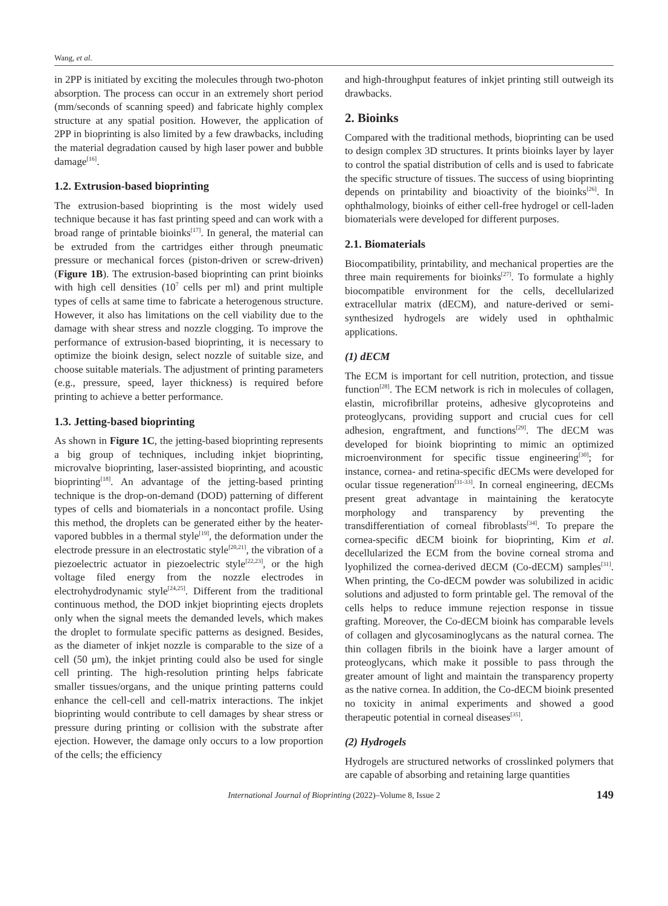Wang, et al.
in 2PP is initiated by exciting the molecules through two-photon absorption. The process can occur in an extremely short period (mm/seconds of scanning speed) and fabricate highly complex structure at any spatial position. However, the application of 2PP in bioprinting is also limited by a few drawbacks, including the material degradation caused by high laser power and bubble damage<sup>[16]</sup>.
1.2. Extrusion-based bioprinting
The extrusion-based bioprinting is the most widely used technique because it has fast printing speed and can work with a broad range of printable bioinks<sup>[17]</sup>. In general, the material can be extruded from the cartridges either through pneumatic pressure or mechanical forces (piston-driven or screw-driven) (Figure 1B). The extrusion-based bioprinting can print bioinks with high cell densities (10<sup>7</sup> cells per ml) and print multiple types of cells at same time to fabricate a heterogenous structure. However, it also has limitations on the cell viability due to the damage with shear stress and nozzle clogging. To improve the performance of extrusion-based bioprinting, it is necessary to optimize the bioink design, select nozzle of suitable size, and choose suitable materials. The adjustment of printing parameters (e.g., pressure, speed, layer thickness) is required before printing to achieve a better performance.
1.3. Jetting-based bioprinting
As shown in Figure 1C, the jetting-based bioprinting represents a big group of techniques, including inkjet bioprinting, microvalve bioprinting, laser-assisted bioprinting, and acoustic bioprinting<sup>[18]</sup>. An advantage of the jetting-based printing technique is the drop-on-demand (DOD) patterning of different types of cells and biomaterials in a noncontact profile. Using this method, the droplets can be generated either by the heater-vapored bubbles in a thermal style<sup>[19]</sup>, the deformation under the electrode pressure in an electrostatic style<sup>[20,21]</sup>, the vibration of a piezoelectric actuator in piezoelectric style<sup>[22,23]</sup>, or the high voltage filed energy from the nozzle electrodes in electrohydrodynamic style<sup>[24,25]</sup>. Different from the traditional continuous method, the DOD inkjet bioprinting ejects droplets only when the signal meets the demanded levels, which makes the droplet to formulate specific patterns as designed. Besides, as the diameter of inkjet nozzle is comparable to the size of a cell (50 μm), the inkjet printing could also be used for single cell printing. The high-resolution printing helps fabricate smaller tissues/organs, and the unique printing patterns could enhance the cell-cell and cell-matrix interactions. The inkjet bioprinting would contribute to cell damages by shear stress or pressure during printing or collision with the substrate after ejection. However, the damage only occurs to a low proportion of the cells; the efficiency
and high-throughput features of inkjet printing still outweigh its drawbacks.
2. Bioinks
Compared with the traditional methods, bioprinting can be used to design complex 3D structures. It prints bioinks layer by layer to control the spatial distribution of cells and is used to fabricate the specific structure of tissues. The success of using bioprinting depends on printability and bioactivity of the bioinks<sup>[26]</sup>. In ophthalmology, bioinks of either cell-free hydrogel or cell-laden biomaterials were developed for different purposes.
2.1. Biomaterials
Biocompatibility, printability, and mechanical properties are the three main requirements for bioinks<sup>[27]</sup>. To formulate a highly biocompatible environment for the cells, decellularized extracellular matrix (dECM), and nature-derived or semi-synthesized hydrogels are widely used in ophthalmic applications.
(1) dECM
The ECM is important for cell nutrition, protection, and tissue function<sup>[28]</sup>. The ECM network is rich in molecules of collagen, elastin, microfibrillar proteins, adhesive glycoproteins and proteoglycans, providing support and crucial cues for cell adhesion, engraftment, and functions<sup>[29]</sup>. The dECM was developed for bioink bioprinting to mimic an optimized microenvironment for specific tissue engineering<sup>[30]</sup>; for instance, cornea- and retina-specific dECMs were developed for ocular tissue regeneration<sup>[31-33]</sup>. In corneal engineering, dECMs present great advantage in maintaining the keratocyte morphology and transparency by preventing the transdifferentiation of corneal fibroblasts<sup>[34]</sup>. To prepare the cornea-specific dECM bioink for bioprinting, Kim et al. decellularized the ECM from the bovine corneal stroma and lyophilized the cornea-derived dECM (Co-dECM) samples<sup>[31]</sup>. When printing, the Co-dECM powder was solubilized in acidic solutions and adjusted to form printable gel. The removal of the cells helps to reduce immune rejection response in tissue grafting. Moreover, the Co-dECM bioink has comparable levels of collagen and glycosaminoglycans as the natural cornea. The thin collagen fibrils in the bioink have a larger amount of proteoglycans, which make it possible to pass through the greater amount of light and maintain the transparency property as the native cornea. In addition, the Co-dECM bioink presented no toxicity in animal experiments and showed a good therapeutic potential in corneal diseases<sup>[35]</sup>.
(2) Hydrogels
Hydrogels are structured networks of crosslinked polymers that are capable of absorbing and retaining large quantities
International Journal of Bioprinting (2022)–Volume 8, Issue 2 149